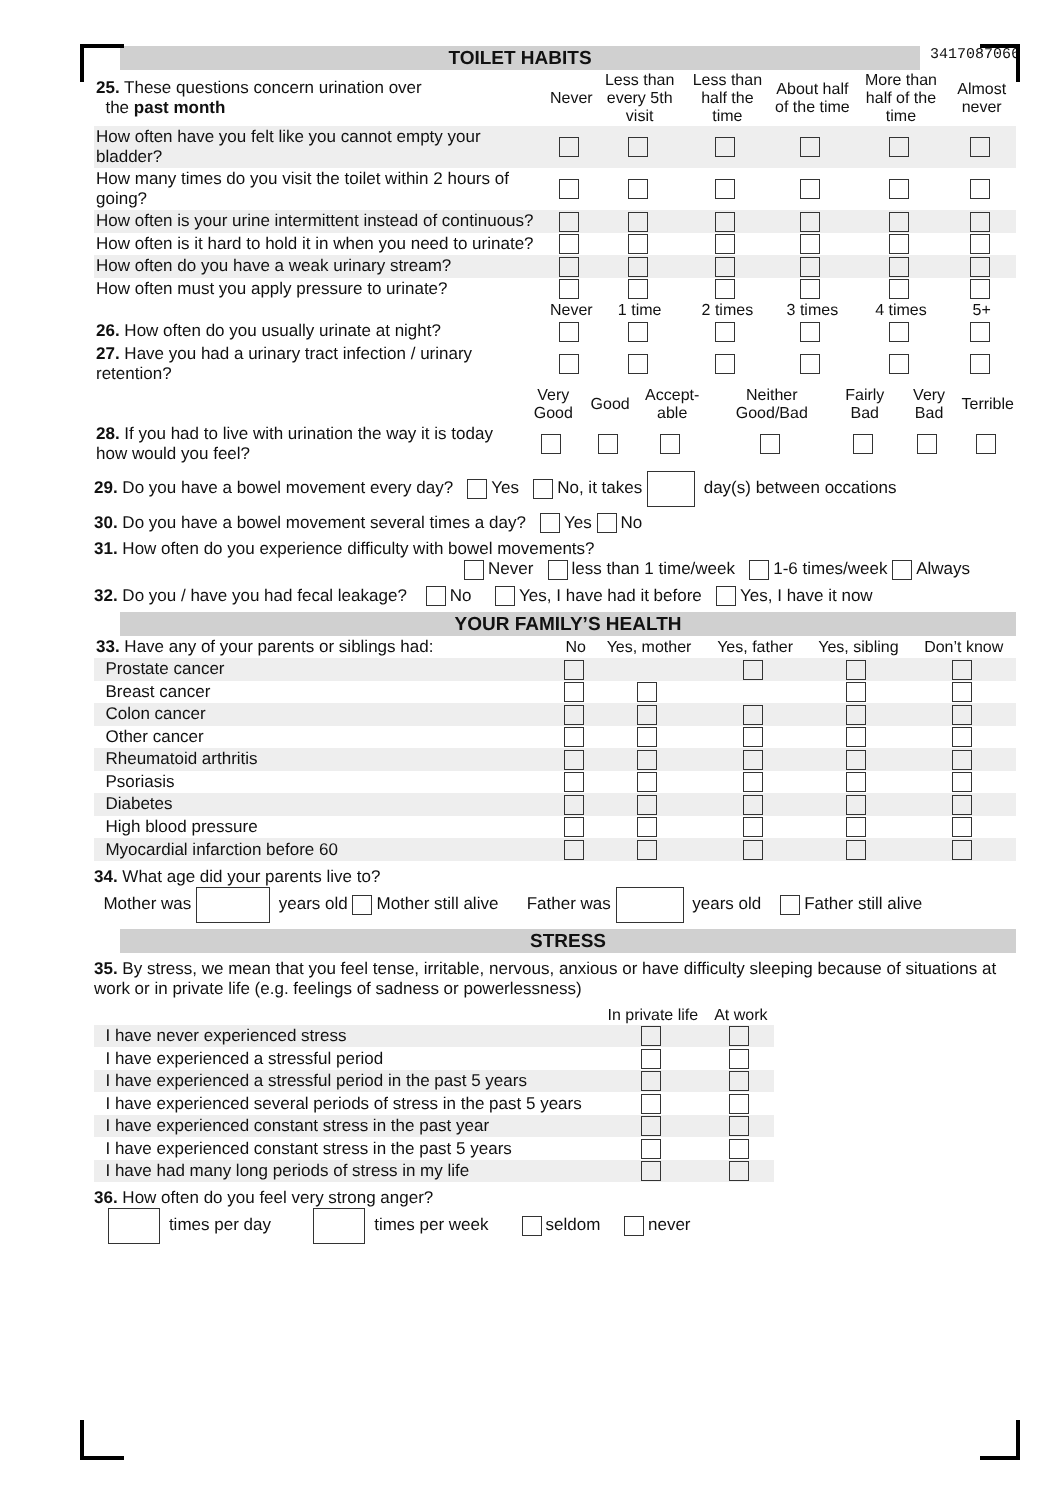TOILET HABITS
3417087066
| 25. These questions concern urination over the past month | Never | Less than every 5th visit | Less than half the time | About half of the time | More than half of the time | Almost never |
| How often have you felt like you cannot empty your bladder? | | | | | | |
| How many times do you visit the toilet within 2 hours of going? | | | | | | |
| How often is your urine intermittent instead of continuous? | | | | | | |
| How often is it hard to hold it in when you need to urinate? | | | | | | |
| How often do you have a weak urinary stream? | | | | | | |
| How often must you apply pressure to urinate? | | | | | | |
| | Never | 1 time | 2 times | 3 times | 4 times | 5+ |
| 26. How often do you usually urinate at night? | | | | | | |
| 27. Have you had a urinary tract infection / urinary retention? | | | | | | |
| | Very Good | Good | Accept-able | Neither Good/Bad | Fairly Bad | Very Bad | Terrible |
| 28. If you had to live with urination the way it is today how would you feel? | | | | | | | |
29. Do you have a bowel movement every day? Yes No, it takes day(s) between occations
30. Do you have a bowel movement several times a day? Yes No
31. How often do you experience difficulty with bowel movements?
Never less than 1 time/week 1-6 times/week Always
32. Do you / have you had fecal leakage? No Yes, I have had it before Yes, I have it now
YOUR FAMILY’S HEALTH
| 33. Have any of your parents or siblings had: | No | Yes, mother | Yes, father | Yes, sibling | Don’t know |
| Prostate cancer | | | | | |
| Breast cancer | | | | | |
| Colon cancer | | | | | |
| Other cancer | | | | | |
| Rheumatoid arthritis | | | | | |
| Psoriasis | | | | | |
| Diabetes | | | | | |
| High blood pressure | | | | | |
| Myocardial infarction before 60 | | | | | |
34. What age did your parents live to?
Mother was years old Mother still alive Father was years old Father still alive
STRESS
35. By stress, we mean that you feel tense, irritable, nervous, anxious or have difficulty sleeping because of situations at work or in private life (e.g. feelings of sadness or powerlessness)
| | In private life | At work |
| I have never experienced stress | | |
| I have experienced a stressful period | | |
| I have experienced a stressful period in the past 5 years | | |
| I have experienced several periods of stress in the past 5 years | | |
| I have experienced constant stress in the past year | | |
| I have experienced constant stress in the past 5 years | | |
| I have had many long periods of stress in my life | | |
36. How often do you feel very strong anger?
times per day times per week seldom never